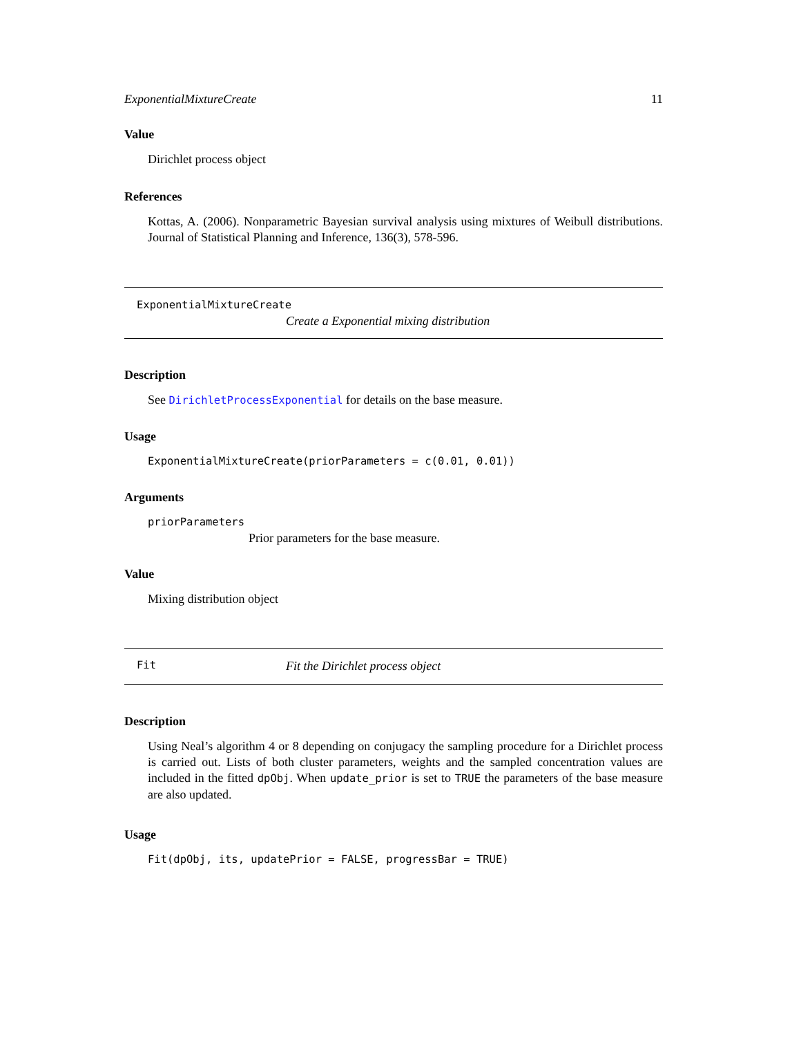ExponentialMixtureCreate 11
Value
Dirichlet process object
References
Kottas, A. (2006). Nonparametric Bayesian survival analysis using mixtures of Weibull distributions. Journal of Statistical Planning and Inference, 136(3), 578-596.
ExponentialMixtureCreate
Create a Exponential mixing distribution
Description
See DirichletProcessExponential for details on the base measure.
Usage
ExponentialMixtureCreate(priorParameters = c(0.01, 0.01))
Arguments
priorParameters
Prior parameters for the base measure.
Value
Mixing distribution object
Fit Fit the Dirichlet process object
Description
Using Neal’s algorithm 4 or 8 depending on conjugacy the sampling procedure for a Dirichlet process is carried out. Lists of both cluster parameters, weights and the sampled concentration values are included in the fitted dpObj. When update_prior is set to TRUE the parameters of the base measure are also updated.
Usage
Fit(dpObj, its, updatePrior = FALSE, progressBar = TRUE)